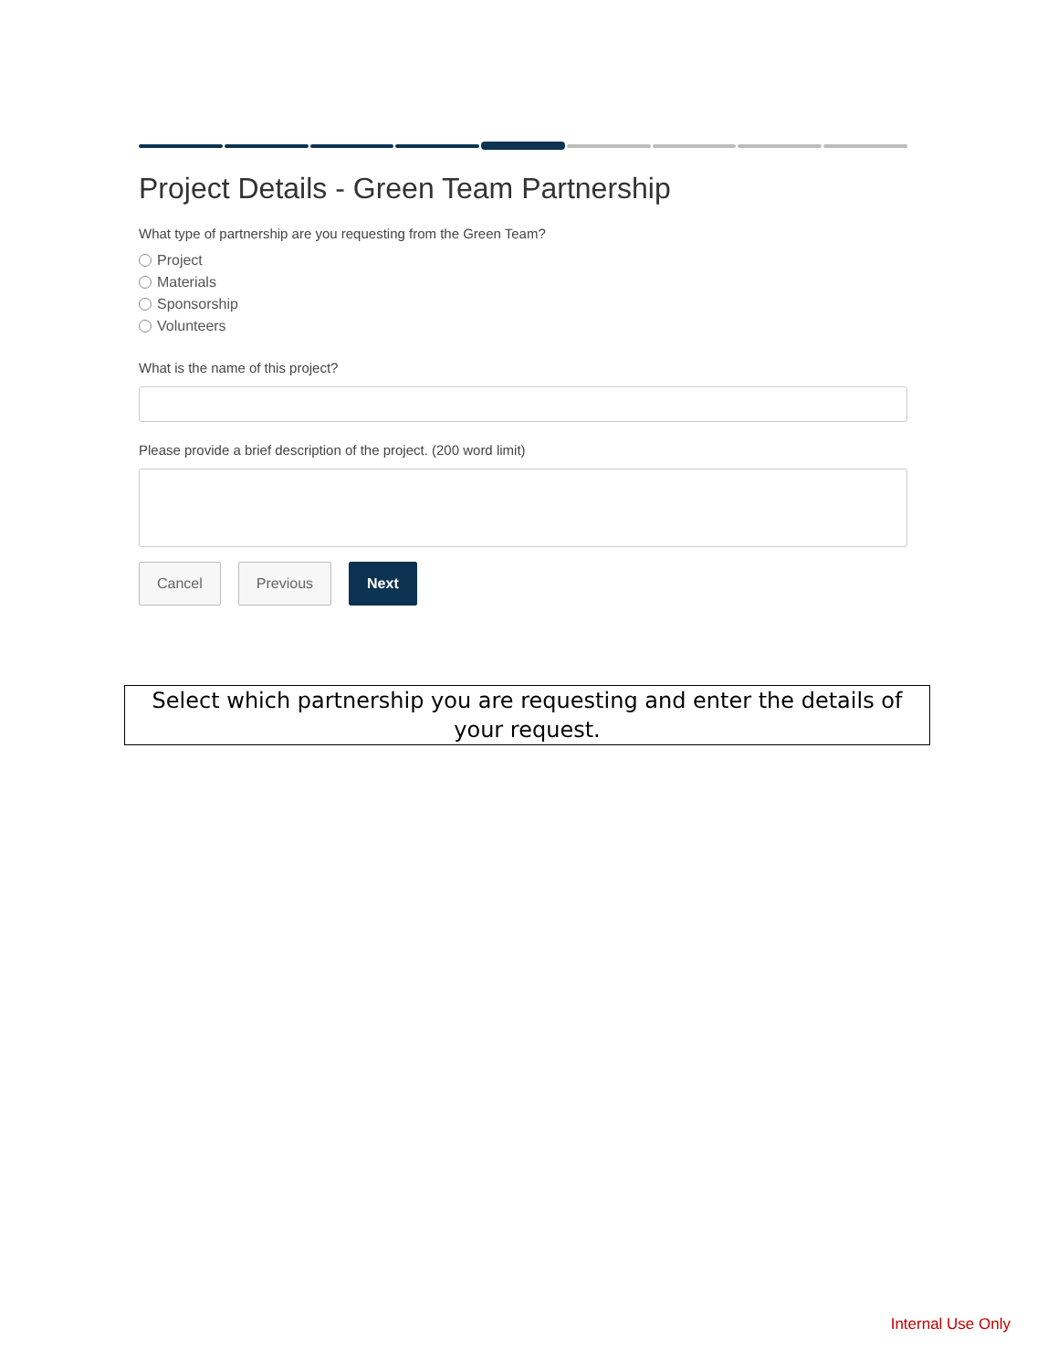Project Details - Green Team Partnership
What type of partnership are you requesting from the Green Team?
Project
Materials
Sponsorship
Volunteers
What is the name of this project?
Please provide a brief description of the project. (200 word limit)
Cancel Previous Next
Select which partnership you are requesting and enter the details of your request.
Internal Use Only